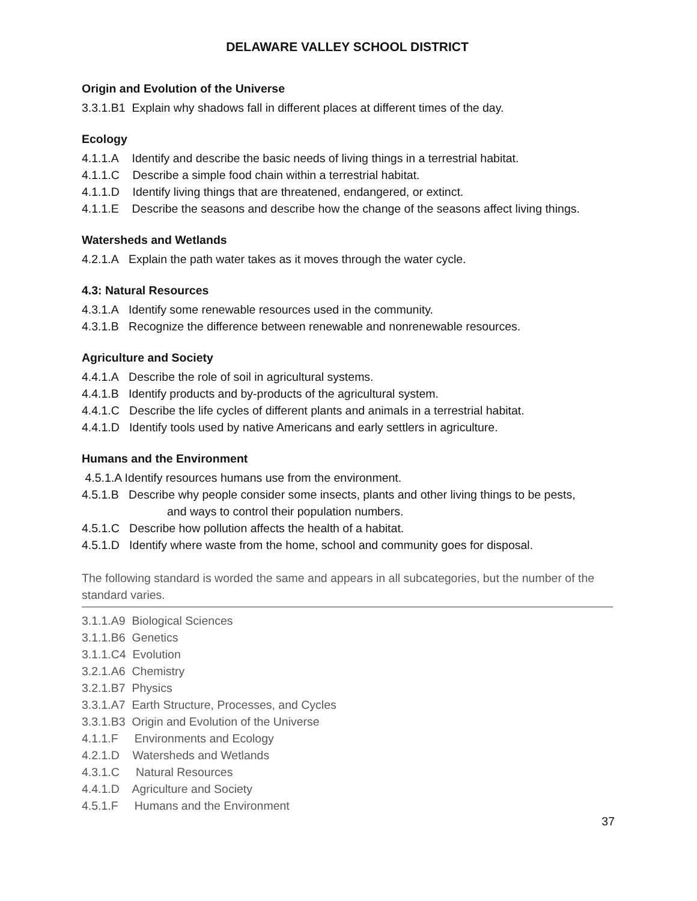DELAWARE VALLEY SCHOOL DISTRICT
Origin and Evolution of the Universe
3.3.1.B1 Explain why shadows fall in different places at different times of the day.
Ecology
4.1.1.A Identify and describe the basic needs of living things in a terrestrial habitat.
4.1.1.C Describe a simple food chain within a terrestrial habitat.
4.1.1.D Identify living things that are threatened, endangered, or extinct.
4.1.1.E Describe the seasons and describe how the change of the seasons affect living things.
Watersheds and Wetlands
4.2.1.A Explain the path water takes as it moves through the water cycle.
4.3: Natural Resources
4.3.1.A Identify some renewable resources used in the community.
4.3.1.B Recognize the difference between renewable and nonrenewable resources.
Agriculture and Society
4.4.1.A Describe the role of soil in agricultural systems.
4.4.1.B Identify products and by-products of the agricultural system.
4.4.1.C Describe the life cycles of different plants and animals in a terrestrial habitat.
4.4.1.D Identify tools used by native Americans and early settlers in agriculture.
Humans and the Environment
4.5.1.A Identify resources humans use from the environment.
4.5.1.B Describe why people consider some insects, plants and other living things to be pests,
and ways to control their population numbers.
4.5.1.C Describe how pollution affects the health of a habitat.
4.5.1.D Identify where waste from the home, school and community goes for disposal.
The following standard is worded the same and appears in all subcategories, but the number of the standard varies.
3.1.1.A9 Biological Sciences
3.1.1.B6 Genetics
3.1.1.C4 Evolution
3.2.1.A6 Chemistry
3.2.1.B7 Physics
3.3.1.A7 Earth Structure, Processes, and Cycles
3.3.1.B3 Origin and Evolution of the Universe
4.1.1.F Environments and Ecology
4.2.1.D Watersheds and Wetlands
4.3.1.C Natural Resources
4.4.1.D Agriculture and Society
4.5.1.F Humans and the Environment
37